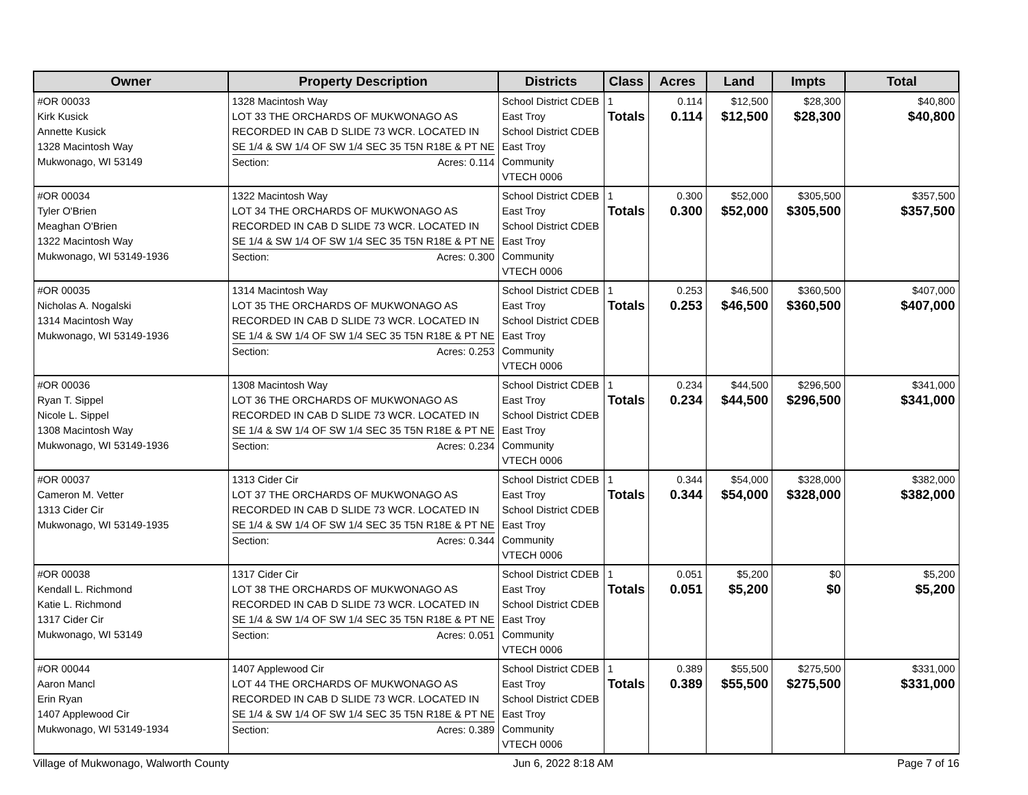| Owner | Property Description | Districts | Class | Acres | Land | Impts | Total |
| --- | --- | --- | --- | --- | --- | --- | --- |
| #OR 00033 Kirk Kusick Annette Kusick 1328 Macintosh Way Mukwonago, WI 53149 | 1328 Macintosh Way LOT 33 THE ORCHARDS OF MUKWONAGO AS RECORDED IN CAB D SLIDE 73 WCR. LOCATED IN SE 1/4 & SW 1/4 OF SW 1/4 SEC 35 T5N R18E & PT NE Section: Acres: 0.114 | School District CDEB East Troy School District CDEB East Troy Community VTECH 0006 | 1 Totals | 0.114 0.114 | $12,500 $12,500 | $28,300 $28,300 | $40,800 $40,800 |
| #OR 00034 Tyler O'Brien Meaghan O'Brien 1322 Macintosh Way Mukwonago, WI 53149-1936 | 1322 Macintosh Way LOT 34 THE ORCHARDS OF MUKWONAGO AS RECORDED IN CAB D SLIDE 73 WCR. LOCATED IN SE 1/4 & SW 1/4 OF SW 1/4 SEC 35 T5N R18E & PT NE Section: Acres: 0.300 | School District CDEB East Troy School District CDEB East Troy Community VTECH 0006 | 1 Totals | 0.300 0.300 | $52,000 $52,000 | $305,500 $305,500 | $357,500 $357,500 |
| #OR 00035 Nicholas A. Nogalski 1314 Macintosh Way Mukwonago, WI 53149-1936 | 1314 Macintosh Way LOT 35 THE ORCHARDS OF MUKWONAGO AS RECORDED IN CAB D SLIDE 73 WCR. LOCATED IN SE 1/4 & SW 1/4 OF SW 1/4 SEC 35 T5N R18E & PT NE Section: Acres: 0.253 | School District CDEB East Troy School District CDEB East Troy Community VTECH 0006 | 1 Totals | 0.253 0.253 | $46,500 $46,500 | $360,500 $360,500 | $407,000 $407,000 |
| #OR 00036 Ryan T. Sippel Nicole L. Sippel 1308 Macintosh Way Mukwonago, WI 53149-1936 | 1308 Macintosh Way LOT 36 THE ORCHARDS OF MUKWONAGO AS RECORDED IN CAB D SLIDE 73 WCR. LOCATED IN SE 1/4 & SW 1/4 OF SW 1/4 SEC 35 T5N R18E & PT NE Section: Acres: 0.234 | School District CDEB East Troy School District CDEB East Troy Community VTECH 0006 | 1 Totals | 0.234 0.234 | $44,500 $44,500 | $296,500 $296,500 | $341,000 $341,000 |
| #OR 00037 Cameron M. Vetter 1313 Cider Cir Mukwonago, WI 53149-1935 | 1313 Cider Cir LOT 37 THE ORCHARDS OF MUKWONAGO AS RECORDED IN CAB D SLIDE 73 WCR. LOCATED IN SE 1/4 & SW 1/4 OF SW 1/4 SEC 35 T5N R18E & PT NE Section: Acres: 0.344 | School District CDEB East Troy School District CDEB East Troy Community VTECH 0006 | 1 Totals | 0.344 0.344 | $54,000 $54,000 | $328,000 $328,000 | $382,000 $382,000 |
| #OR 00038 Kendall L. Richmond Katie L. Richmond 1317 Cider Cir Mukwonago, WI 53149 | 1317 Cider Cir LOT 38 THE ORCHARDS OF MUKWONAGO AS RECORDED IN CAB D SLIDE 73 WCR. LOCATED IN SE 1/4 & SW 1/4 OF SW 1/4 SEC 35 T5N R18E & PT NE Section: Acres: 0.051 | School District CDEB East Troy School District CDEB East Troy Community VTECH 0006 | 1 Totals | 0.051 0.051 | $5,200 $5,200 | $0 $0 | $5,200 $5,200 |
| #OR 00044 Aaron Mancl Erin Ryan 1407 Applewood Cir Mukwonago, WI 53149-1934 | 1407 Applewood Cir LOT 44 THE ORCHARDS OF MUKWONAGO AS RECORDED IN CAB D SLIDE 73 WCR. LOCATED IN SE 1/4 & SW 1/4 OF SW 1/4 SEC 35 T5N R18E & PT NE Section: Acres: 0.389 | School District CDEB East Troy School District CDEB East Troy Community VTECH 0006 | 1 Totals | 0.389 0.389 | $55,500 $55,500 | $275,500 $275,500 | $331,000 $331,000 |
Village of Mukwonago, Walworth County Jun 6, 2022 8:18 AM Page 7 of 16